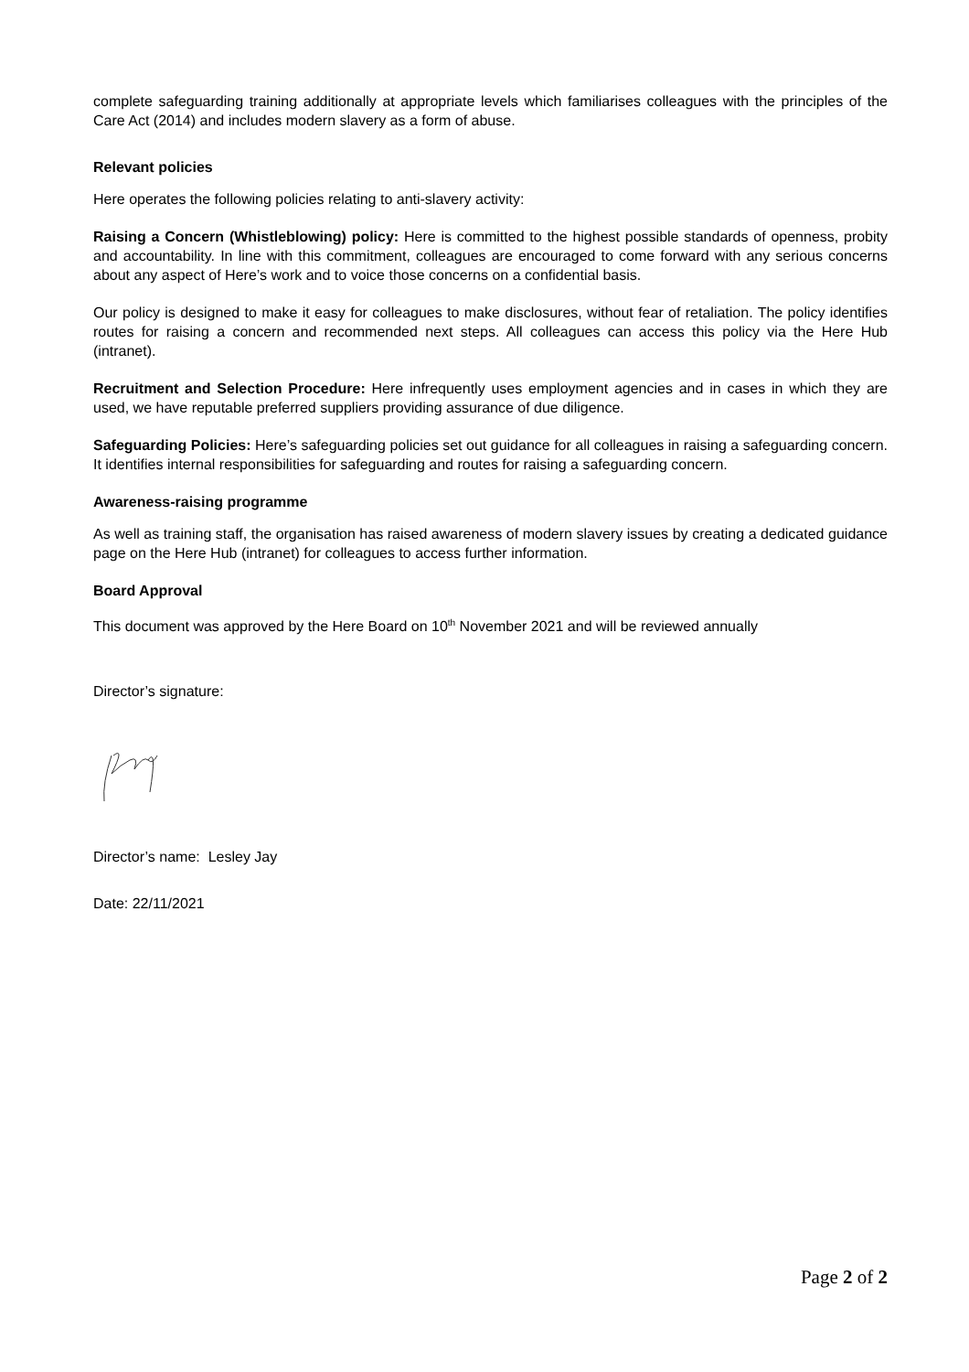complete safeguarding training additionally at appropriate levels which familiarises colleagues with the principles of the Care Act (2014) and includes modern slavery as a form of abuse.
Relevant policies
Here operates the following policies relating to anti-slavery activity:
Raising a Concern (Whistleblowing) policy: Here is committed to the highest possible standards of openness, probity and accountability. In line with this commitment, colleagues are encouraged to come forward with any serious concerns about any aspect of Here’s work and to voice those concerns on a confidential basis.
Our policy is designed to make it easy for colleagues to make disclosures, without fear of retaliation. The policy identifies routes for raising a concern and recommended next steps. All colleagues can access this policy via the Here Hub (intranet).
Recruitment and Selection Procedure: Here infrequently uses employment agencies and in cases in which they are used, we have reputable preferred suppliers providing assurance of due diligence.
Safeguarding Policies: Here’s safeguarding policies set out guidance for all colleagues in raising a safeguarding concern. It identifies internal responsibilities for safeguarding and routes for raising a safeguarding concern.
Awareness-raising programme
As well as training staff, the organisation has raised awareness of modern slavery issues by creating a dedicated guidance page on the Here Hub (intranet) for colleagues to access further information.
Board Approval
This document was approved by the Here Board on 10<sup>th</sup> November 2021 and will be reviewed annually
Director’s signature:
Director’s name: Lesley Jay
Date: 22/11/2021
Page 2 of 2